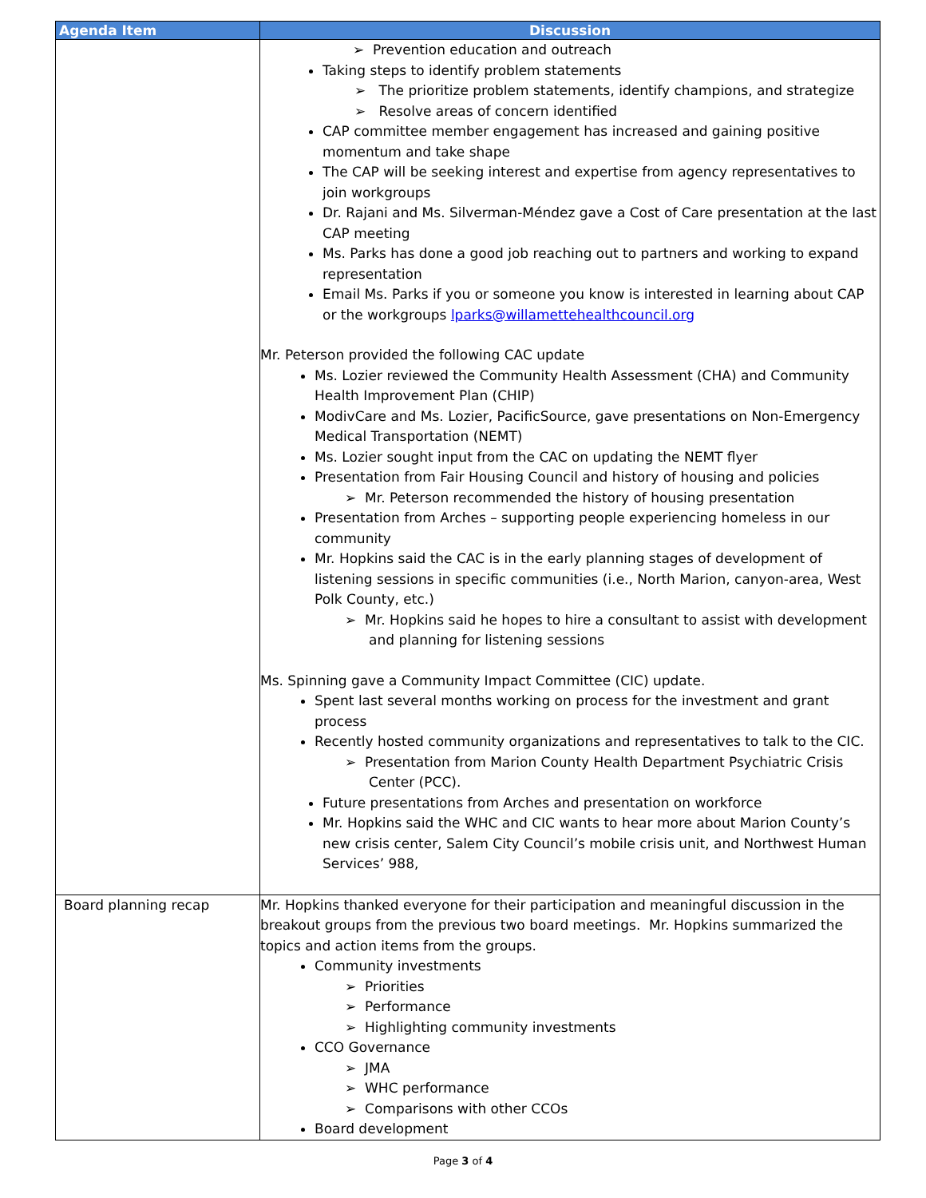| Agenda Item | Discussion |
| --- | --- |
| | ➢ Prevention education and outreach Taking steps to identify problem statements ➢ The prioritize problem statements, identify champions, and strategize ➢ Resolve areas of concern identified CAP committee member engagement has increased and gaining positive momentum and take shape The CAP will be seeking interest and expertise from agency representatives to join workgroups Dr. Rajani and Ms. Silverman-Méndez gave a Cost of Care presentation at the last CAP meeting Ms. Parks has done a good job reaching out to partners and working to expand representation Email Ms. Parks if you or someone you know is interested in learning about CAP or the workgroups lparks@willamettehealthcouncil.org Mr. Peterson provided the following CAC update Ms. Lozier reviewed the Community Health Assessment (CHA) and Community Health Improvement Plan (CHIP) ModivCare and Ms. Lozier, PacificSource, gave presentations on Non-Emergency Medical Transportation (NEMT) Ms. Lozier sought input from the CAC on updating the NEMT flyer Presentation from Fair Housing Council and history of housing and policies ➢ Mr. Peterson recommended the history of housing presentation Presentation from Arches – supporting people experiencing homeless in our community Mr. Hopkins said the CAC is in the early planning stages of development of listening sessions in specific communities (i.e., North Marion, canyon-area, West Polk County, etc.) ➢ Mr. Hopkins said he hopes to hire a consultant to assist with development and planning for listening sessions Ms. Spinning gave a Community Impact Committee (CIC) update. Spent last several months working on process for the investment and grant process Recently hosted community organizations and representatives to talk to the CIC. ➢ Presentation from Marion County Health Department Psychiatric Crisis Center (PCC). Future presentations from Arches and presentation on workforce Mr. Hopkins said the WHC and CIC wants to hear more about Marion County’s new crisis center, Salem City Council’s mobile crisis unit, and Northwest Human Services’ 988, |
| Board planning recap | Mr. Hopkins thanked everyone for their participation and meaningful discussion in the breakout groups from the previous two board meetings. Mr. Hopkins summarized the topics and action items from the groups. Community investments ➢ Priorities ➢ Performance ➢ Highlighting community investments CCO Governance ➢ JMA ➢ WHC performance ➢ Comparisons with other CCOs Board development |
Page 3 of 4